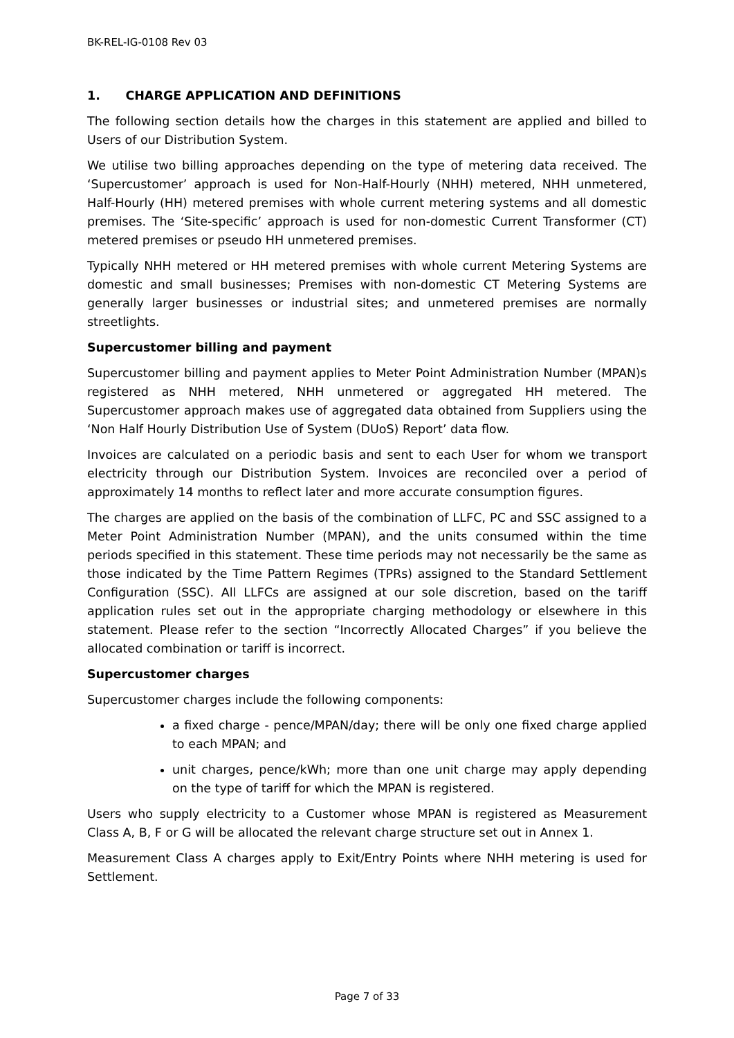BK-REL-IG-0108 Rev 03
1. CHARGE APPLICATION AND DEFINITIONS
The following section details how the charges in this statement are applied and billed to Users of our Distribution System.
We utilise two billing approaches depending on the type of metering data received. The ‘Supercustomer’ approach is used for Non-Half-Hourly (NHH) metered, NHH unmetered, Half-Hourly (HH) metered premises with whole current metering systems and all domestic premises. The ‘Site-specific’ approach is used for non-domestic Current Transformer (CT) metered premises or pseudo HH unmetered premises.
Typically NHH metered or HH metered premises with whole current Metering Systems are domestic and small businesses; Premises with non-domestic CT Metering Systems are generally larger businesses or industrial sites; and unmetered premises are normally streetlights.
Supercustomer billing and payment
Supercustomer billing and payment applies to Meter Point Administration Number (MPAN)s registered as NHH metered, NHH unmetered or aggregated HH metered. The Supercustomer approach makes use of aggregated data obtained from Suppliers using the ‘Non Half Hourly Distribution Use of System (DUoS) Report’ data flow.
Invoices are calculated on a periodic basis and sent to each User for whom we transport electricity through our Distribution System. Invoices are reconciled over a period of approximately 14 months to reflect later and more accurate consumption figures.
The charges are applied on the basis of the combination of LLFC, PC and SSC assigned to a Meter Point Administration Number (MPAN), and the units consumed within the time periods specified in this statement. These time periods may not necessarily be the same as those indicated by the Time Pattern Regimes (TPRs) assigned to the Standard Settlement Configuration (SSC). All LLFCs are assigned at our sole discretion, based on the tariff application rules set out in the appropriate charging methodology or elsewhere in this statement. Please refer to the section “Incorrectly Allocated Charges” if you believe the allocated combination or tariff is incorrect.
Supercustomer charges
Supercustomer charges include the following components:
a fixed charge - pence/MPAN/day; there will be only one fixed charge applied to each MPAN; and
unit charges, pence/kWh; more than one unit charge may apply depending on the type of tariff for which the MPAN is registered.
Users who supply electricity to a Customer whose MPAN is registered as Measurement Class A, B, F or G will be allocated the relevant charge structure set out in Annex 1.
Measurement Class A charges apply to Exit/Entry Points where NHH metering is used for Settlement.
Page 7 of 33